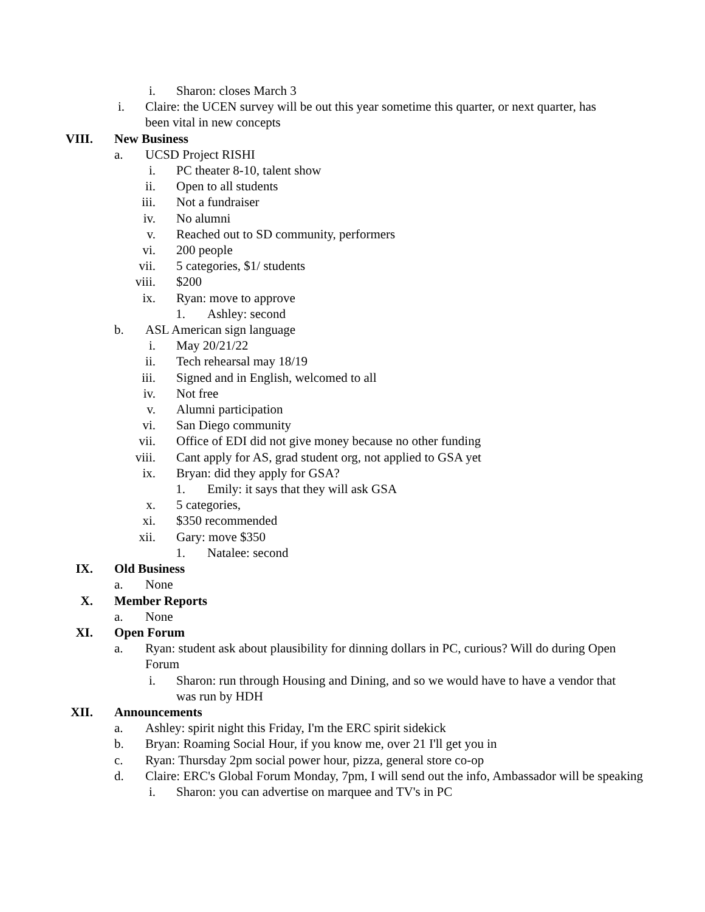i. Sharon: closes March 3
i. Claire: the UCEN survey will be out this year sometime this quarter, or next quarter, has been vital in new concepts
VIII. New Business
a. UCSD Project RISHI
i. PC theater 8-10, talent show
ii. Open to all students
iii. Not a fundraiser
iv. No alumni
v. Reached out to SD community, performers
vi. 200 people
vii. 5 categories, $1/ students
viii. $200
ix. Ryan: move to approve
1. Ashley: second
b. ASL American sign language
i. May 20/21/22
ii. Tech rehearsal may 18/19
iii. Signed and in English, welcomed to all
iv. Not free
v. Alumni participation
vi. San Diego community
vii. Office of EDI did not give money because no other funding
viii. Cant apply for AS, grad student org, not applied to GSA yet
ix. Bryan: did they apply for GSA?
1. Emily: it says that they will ask GSA
x. 5 categories,
xi. $350 recommended
xii. Gary: move $350
1. Natalee: second
IX. Old Business
a. None
X. Member Reports
a. None
XI. Open Forum
a. Ryan: student ask about plausibility for dinning dollars in PC, curious? Will do during Open Forum
i. Sharon: run through Housing and Dining, and so we would have to have a vendor that was run by HDH
XII. Announcements
a. Ashley: spirit night this Friday, I'm the ERC spirit sidekick
b. Bryan: Roaming Social Hour, if you know me, over 21 I'll get you in
c. Ryan: Thursday 2pm social power hour, pizza, general store co-op
d. Claire: ERC's Global Forum Monday, 7pm, I will send out the info, Ambassador will be speaking
i. Sharon: you can advertise on marquee and TV's in PC